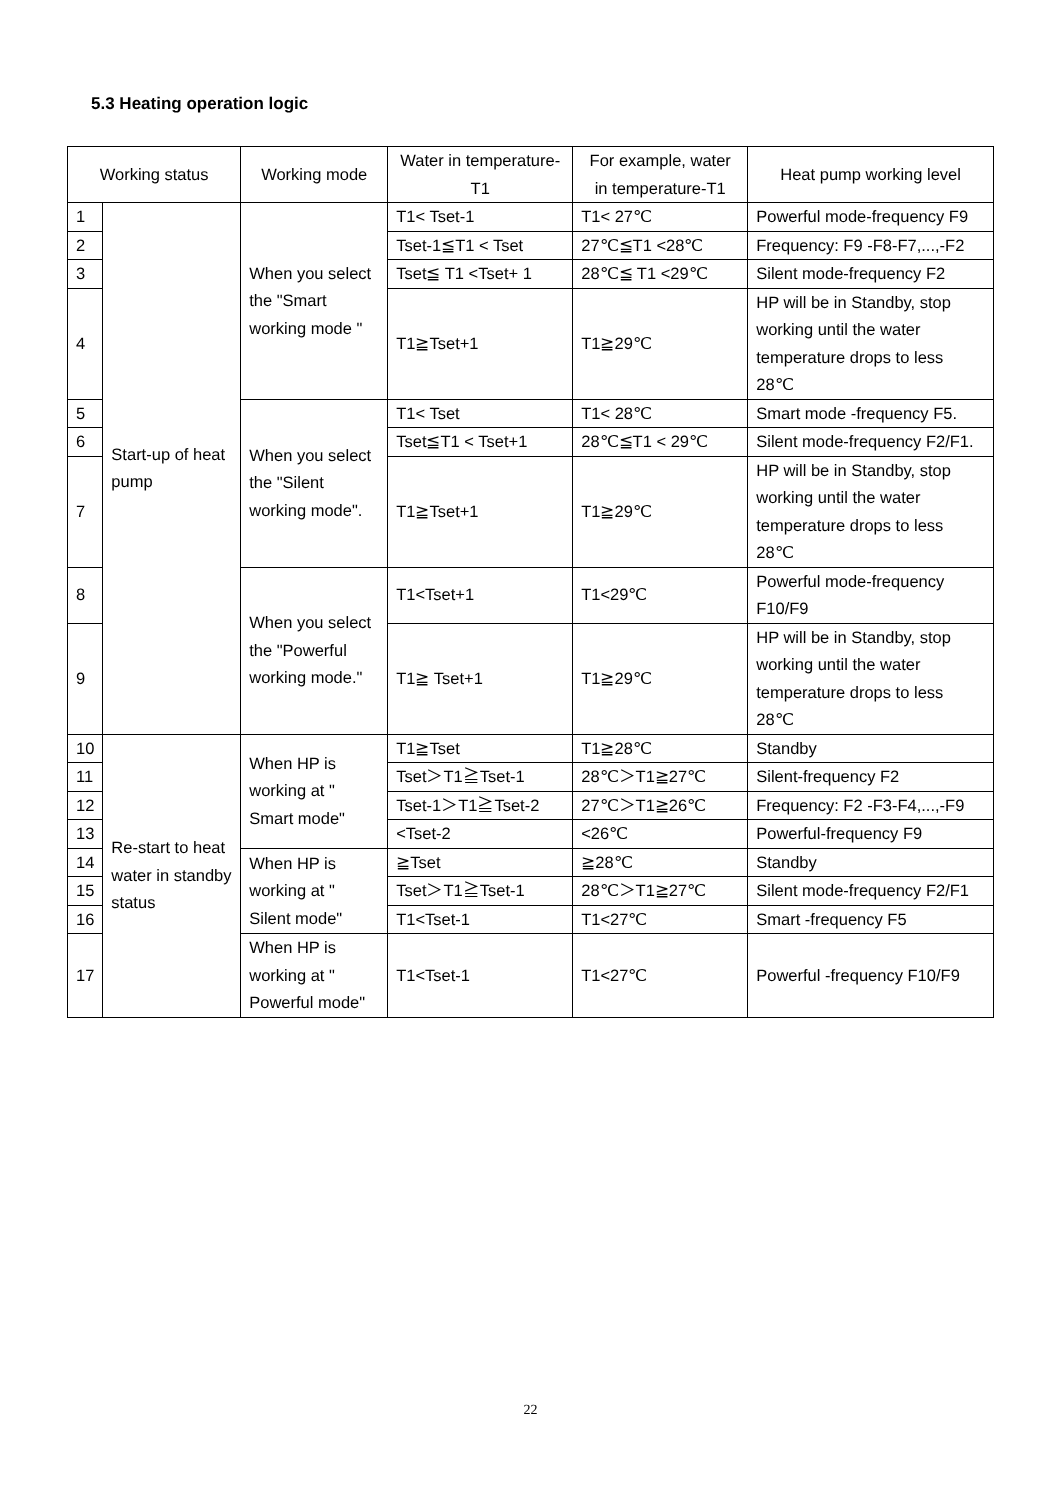5.3 Heating operation logic
| Working status | | Working mode | Water in temperature-T1 | For example, water in temperature-T1 | Heat pump working level |
| 1 | Start-up of heat pump | When you select the "Smart working mode " | T1< Tset-1 | T1< 27℃ | Powerful mode-frequency F9 |
| 2 | | | Tset-1≦T1 < Tset | 27℃≦T1 <28℃ | Frequency: F9 -F8-F7,...,-F2 |
| 3 | | | Tset≦ T1 <Tset+ 1 | 28℃≦ T1 <29℃ | Silent mode-frequency F2 |
| 4 | | | T1≧Tset+1 | T1≧29℃ | HP will be in Standby, stop working until the water temperature drops to less 28℃ |
| 5 | | When you select the "Silent working mode". | T1< Tset | T1< 28℃ | Smart mode -frequency F5. |
| 6 | | | Tset≦T1 < Tset+1 | 28℃≦T1 < 29℃ | Silent mode-frequency F2/F1. |
| 7 | | | T1≧Tset+1 | T1≧29℃ | HP will be in Standby, stop working until the water temperature drops to less 28℃ |
| 8 | | When you select the "Powerful working mode." | T1<Tset+1 | T1<29℃ | Powerful mode-frequency F10/F9 |
| 9 | | | T1≧ Tset+1 | T1≧29℃ | HP will be in Standby, stop working until the water temperature drops to less 28℃ |
| 10 | Re-start to heat water in standby status | When HP is working at " Smart mode" | T1≧Tset | T1≧28℃ | Standby |
| 11 | | | Tset＞T1≧Tset-1 | 28℃＞T1≧27℃ | Silent-frequency F2 |
| 12 | | | Tset-1＞T1≧Tset-2 | 27℃＞T1≧26℃ | Frequency: F2 -F3-F4,...,-F9 |
| 13 | | | <Tset-2 | <26℃ | Powerful-frequency F9 |
| 14 | | When HP is working at " Silent mode" | ≧Tset | ≧28℃ | Standby |
| 15 | | | Tset＞T1≧Tset-1 | 28℃＞T1≧27℃ | Silent mode-frequency F2/F1 |
| 16 | | | T1<Tset-1 | T1<27℃ | Smart -frequency F5 |
| 17 | | When HP is working at " Powerful mode" | T1<Tset-1 | T1<27℃ | Powerful -frequency F10/F9 |
22